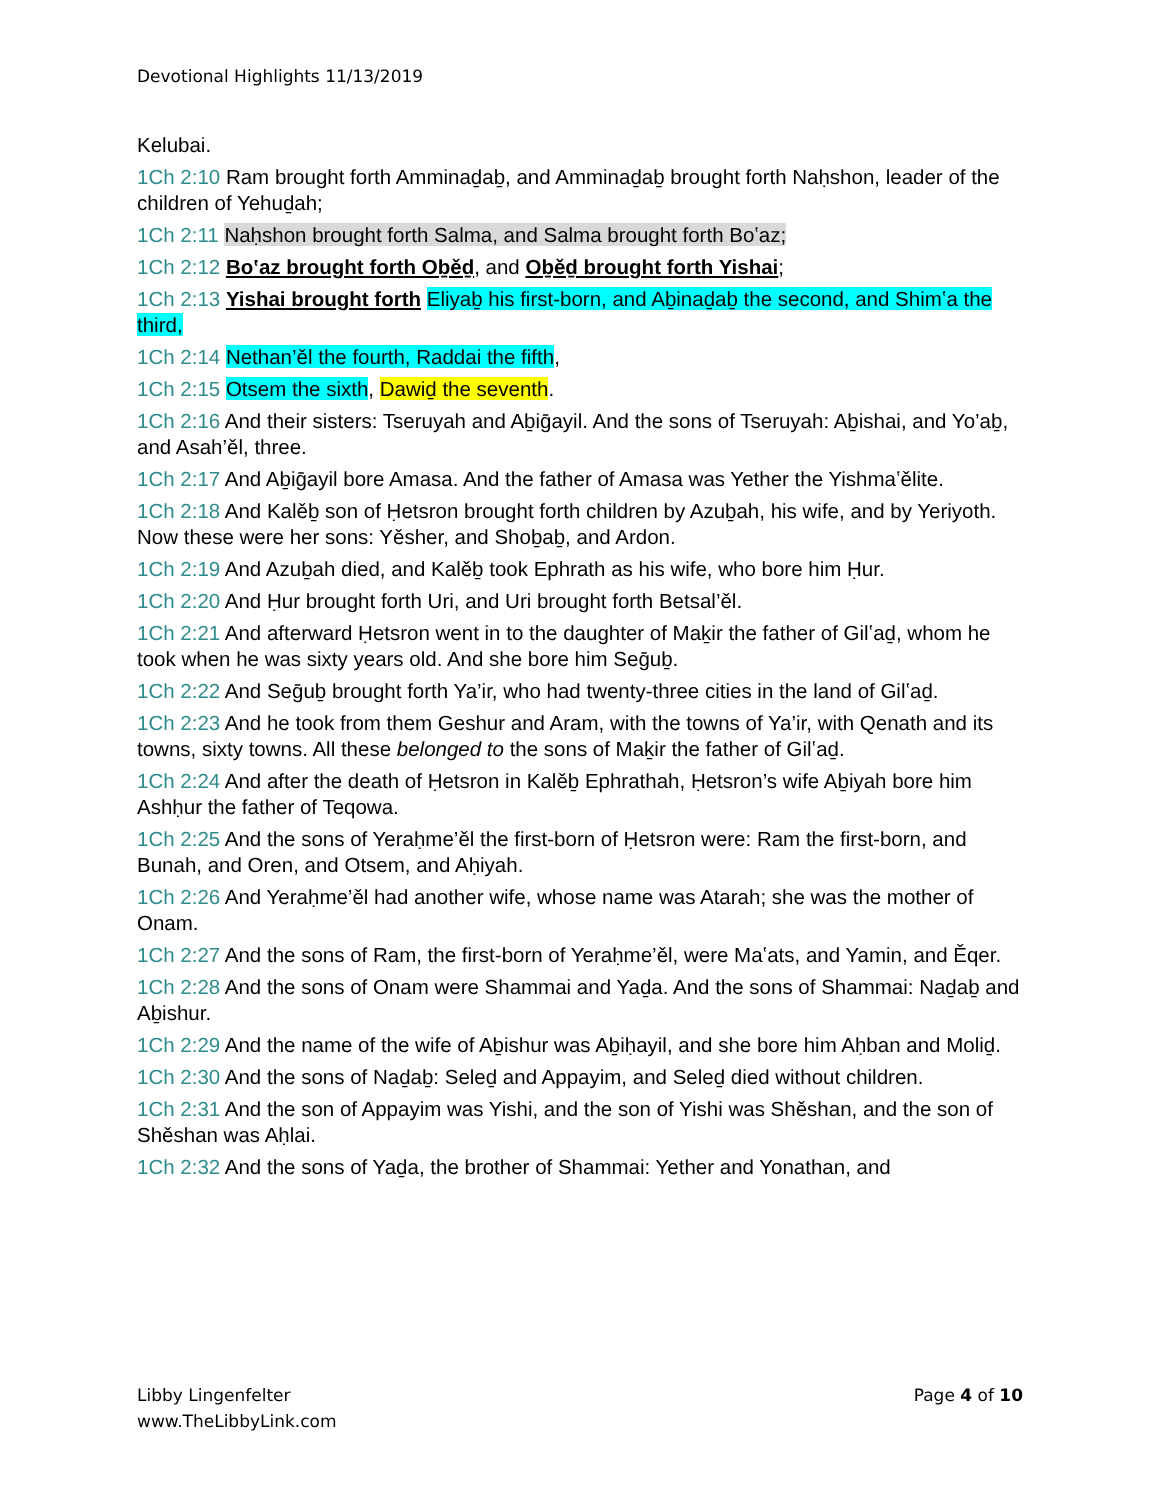Devotional Highlights 11/13/2019
Kelubai.
1Ch 2:10 Ram brought forth Amminaḏaḇ, and Amminaḏaḇ brought forth Naḥshon, leader of the children of Yehuḏah;
1Ch 2:11 Naḥshon brought forth Salma, and Salma brought forth Boʽaz;
1Ch 2:12 Boʽaz brought forth Oḇěḏ, and Oḇěḏ brought forth Yishai;
1Ch 2:13 Yishai brought forth Eliyaḇ his first-born, and Aḇinaḏaḇ the second, and Shimʽa the third,
1Ch 2:14 Nethan’ěl the fourth, Raddai the fifth,
1Ch 2:15 Otsem the sixth, Dawiḏ the seventh.
1Ch 2:16 And their sisters: Tseruyah and Aḇiḡayil. And the sons of Tseruyah: Aḇishai, and Yo’aḇ, and Asah’ěl, three.
1Ch 2:17 And Aḇiḡayil bore Amasa. And the father of Amasa was Yether the Yishmaʽělite.
1Ch 2:18 And Kalěḇ son of Ḥetsron brought forth children by Azuḇah, his wife, and by Yeriyoth. Now these were her sons: Yěsher, and Shoḇaḇ, and Ardon.
1Ch 2:19 And Azuḇah died, and Kalěḇ took Ephrath as his wife, who bore him Ḥur.
1Ch 2:20 And Ḥur brought forth Uri, and Uri brought forth Betsal’ěl.
1Ch 2:21 And afterward Ḥetsron went in to the daughter of Maḵir the father of Gilʽaḏ, whom he took when he was sixty years old. And she bore him Seḡuḇ.
1Ch 2:22 And Seḡuḇ brought forth Ya’ir, who had twenty-three cities in the land of Gilʽaḏ.
1Ch 2:23 And he took from them Geshur and Aram, with the towns of Ya’ir, with Qenath and its towns, sixty towns. All these belonged to the sons of Maḵir the father of Gilʽaḏ.
1Ch 2:24 And after the death of Ḥetsron in Kalěḇ Ephrathah, Ḥetsron’s wife Aḇiyah bore him Ashḥur the father of Teqowa.
1Ch 2:25 And the sons of Yeraḥme’ěl the first-born of Ḥetsron were: Ram the first-born, and Bunah, and Oren, and Otsem, and Aḥiyah.
1Ch 2:26 And Yeraḥme’ěl had another wife, whose name was Atarah; she was the mother of Onam.
1Ch 2:27 And the sons of Ram, the first-born of Yeraḥme’ěl, were Maʽats, and Yamin, and Ěqer.
1Ch 2:28 And the sons of Onam were Shammai and Yaḏa. And the sons of Shammai: Naḏaḇ and Aḇishur.
1Ch 2:29 And the name of the wife of Aḇishur was Aḇiḥayil, and she bore him Aḥban and Moliḏ.
1Ch 2:30 And the sons of Naḏaḇ: Seleḏ and Appayim, and Seleḏ died without children.
1Ch 2:31 And the son of Appayim was Yishi, and the son of Yishi was Shěshan, and the son of Shěshan was Aḥlai.
1Ch 2:32 And the sons of Yaḏa, the brother of Shammai: Yether and Yonathan, and
Libby Lingenfelter
www.TheLibbyLink.com
Page 4 of 10